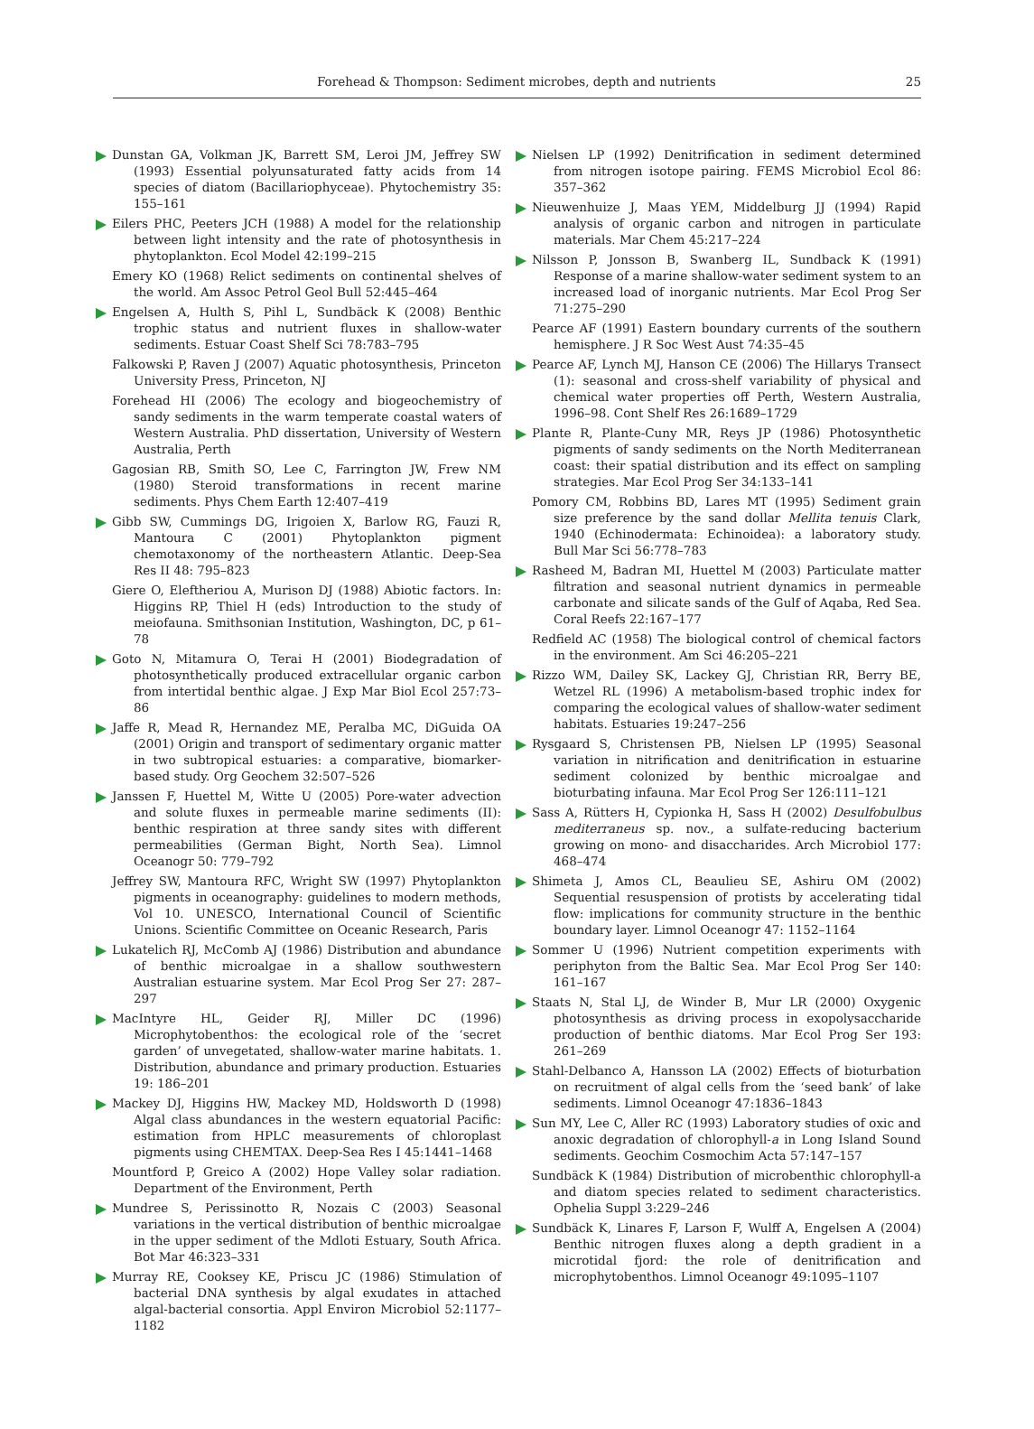Forehead & Thompson: Sediment microbes, depth and nutrients 25
Dunstan GA, Volkman JK, Barrett SM, Leroi JM, Jeffrey SW (1993) Essential polyunsaturated fatty acids from 14 species of diatom (Bacillariophyceae). Phytochemistry 35: 155–161
Eilers PHC, Peeters JCH (1988) A model for the relationship between light intensity and the rate of photosynthesis in phytoplankton. Ecol Model 42:199–215
Emery KO (1968) Relict sediments on continental shelves of the world. Am Assoc Petrol Geol Bull 52:445–464
Engelsen A, Hulth S, Pihl L, Sundbäck K (2008) Benthic trophic status and nutrient fluxes in shallow-water sediments. Estuar Coast Shelf Sci 78:783–795
Falkowski P, Raven J (2007) Aquatic photosynthesis, Princeton University Press, Princeton, NJ
Forehead HI (2006) The ecology and biogeochemistry of sandy sediments in the warm temperate coastal waters of Western Australia. PhD dissertation, University of Western Australia, Perth
Gagosian RB, Smith SO, Lee C, Farrington JW, Frew NM (1980) Steroid transformations in recent marine sediments. Phys Chem Earth 12:407–419
Gibb SW, Cummings DG, Irigoien X, Barlow RG, Fauzi R, Mantoura C (2001) Phytoplankton pigment chemotaxonomy of the northeastern Atlantic. Deep-Sea Res II 48: 795–823
Giere O, Eleftheriou A, Murison DJ (1988) Abiotic factors. In: Higgins RP, Thiel H (eds) Introduction to the study of meiofauna. Smithsonian Institution, Washington, DC, p 61–78
Goto N, Mitamura O, Terai H (2001) Biodegradation of photosynthetically produced extracellular organic carbon from intertidal benthic algae. J Exp Mar Biol Ecol 257:73–86
Jaffe R, Mead R, Hernandez ME, Peralba MC, DiGuida OA (2001) Origin and transport of sedimentary organic matter in two subtropical estuaries: a comparative, biomarker-based study. Org Geochem 32:507–526
Janssen F, Huettel M, Witte U (2005) Pore-water advection and solute fluxes in permeable marine sediments (II): benthic respiration at three sandy sites with different permeabilities (German Bight, North Sea). Limnol Oceanogr 50: 779–792
Jeffrey SW, Mantoura RFC, Wright SW (1997) Phytoplankton pigments in oceanography: guidelines to modern methods, Vol 10. UNESCO, International Council of Scientific Unions. Scientific Committee on Oceanic Research, Paris
Lukatelich RJ, McComb AJ (1986) Distribution and abundance of benthic microalgae in a shallow southwestern Australian estuarine system. Mar Ecol Prog Ser 27: 287–297
MacIntyre HL, Geider RJ, Miller DC (1996) Microphytobenthos: the ecological role of the ‘secret garden’ of unvegetated, shallow-water marine habitats. 1. Distribution, abundance and primary production. Estuaries 19: 186–201
Mackey DJ, Higgins HW, Mackey MD, Holdsworth D (1998) Algal class abundances in the western equatorial Pacific: estimation from HPLC measurements of chloroplast pigments using CHEMTAX. Deep-Sea Res I 45:1441–1468
Mountford P, Greico A (2002) Hope Valley solar radiation. Department of the Environment, Perth
Mundree S, Perissinotto R, Nozais C (2003) Seasonal variations in the vertical distribution of benthic microalgae in the upper sediment of the Mdloti Estuary, South Africa. Bot Mar 46:323–331
Murray RE, Cooksey KE, Priscu JC (1986) Stimulation of bacterial DNA synthesis by algal exudates in attached algal-bacterial consortia. Appl Environ Microbiol 52:1177–1182
Nielsen LP (1992) Denitrification in sediment determined from nitrogen isotope pairing. FEMS Microbiol Ecol 86: 357–362
Nieuwenhuize J, Maas YEM, Middelburg JJ (1994) Rapid analysis of organic carbon and nitrogen in particulate materials. Mar Chem 45:217–224
Nilsson P, Jonsson B, Swanberg IL, Sundback K (1991) Response of a marine shallow-water sediment system to an increased load of inorganic nutrients. Mar Ecol Prog Ser 71:275–290
Pearce AF (1991) Eastern boundary currents of the southern hemisphere. J R Soc West Aust 74:35–45
Pearce AF, Lynch MJ, Hanson CE (2006) The Hillarys Transect (1): seasonal and cross-shelf variability of physical and chemical water properties off Perth, Western Australia, 1996–98. Cont Shelf Res 26:1689–1729
Plante R, Plante-Cuny MR, Reys JP (1986) Photosynthetic pigments of sandy sediments on the North Mediterranean coast: their spatial distribution and its effect on sampling strategies. Mar Ecol Prog Ser 34:133–141
Pomory CM, Robbins BD, Lares MT (1995) Sediment grain size preference by the sand dollar Mellita tenuis Clark, 1940 (Echinodermata: Echinoidea): a laboratory study. Bull Mar Sci 56:778–783
Rasheed M, Badran MI, Huettel M (2003) Particulate matter filtration and seasonal nutrient dynamics in permeable carbonate and silicate sands of the Gulf of Aqaba, Red Sea. Coral Reefs 22:167–177
Redfield AC (1958) The biological control of chemical factors in the environment. Am Sci 46:205–221
Rizzo WM, Dailey SK, Lackey GJ, Christian RR, Berry BE, Wetzel RL (1996) A metabolism-based trophic index for comparing the ecological values of shallow-water sediment habitats. Estuaries 19:247–256
Rysgaard S, Christensen PB, Nielsen LP (1995) Seasonal variation in nitrification and denitrification in estuarine sediment colonized by benthic microalgae and bioturbating infauna. Mar Ecol Prog Ser 126:111–121
Sass A, Rütters H, Cypionka H, Sass H (2002) Desulfobulbus mediterraneus sp. nov., a sulfate-reducing bacterium growing on mono- and disaccharides. Arch Microbiol 177: 468–474
Shimeta J, Amos CL, Beaulieu SE, Ashiru OM (2002) Sequential resuspension of protists by accelerating tidal flow: implications for community structure in the benthic boundary layer. Limnol Oceanogr 47: 1152–1164
Sommer U (1996) Nutrient competition experiments with periphyton from the Baltic Sea. Mar Ecol Prog Ser 140: 161–167
Staats N, Stal LJ, de Winder B, Mur LR (2000) Oxygenic photosynthesis as driving process in exopolysaccharide production of benthic diatoms. Mar Ecol Prog Ser 193: 261–269
Stahl-Delbanco A, Hansson LA (2002) Effects of bioturbation on recruitment of algal cells from the ‘seed bank’ of lake sediments. Limnol Oceanogr 47:1836–1843
Sun MY, Lee C, Aller RC (1993) Laboratory studies of oxic and anoxic degradation of chlorophyll-a in Long Island Sound sediments. Geochim Cosmochim Acta 57:147–157
Sundbäck K (1984) Distribution of microbenthic chlorophyll-a and diatom species related to sediment characteristics. Ophelia Suppl 3:229–246
Sundbäck K, Linares F, Larson F, Wulff A, Engelsen A (2004) Benthic nitrogen fluxes along a depth gradient in a microtidal fjord: the role of denitrification and microphytobenthos. Limnol Oceanogr 49:1095–1107